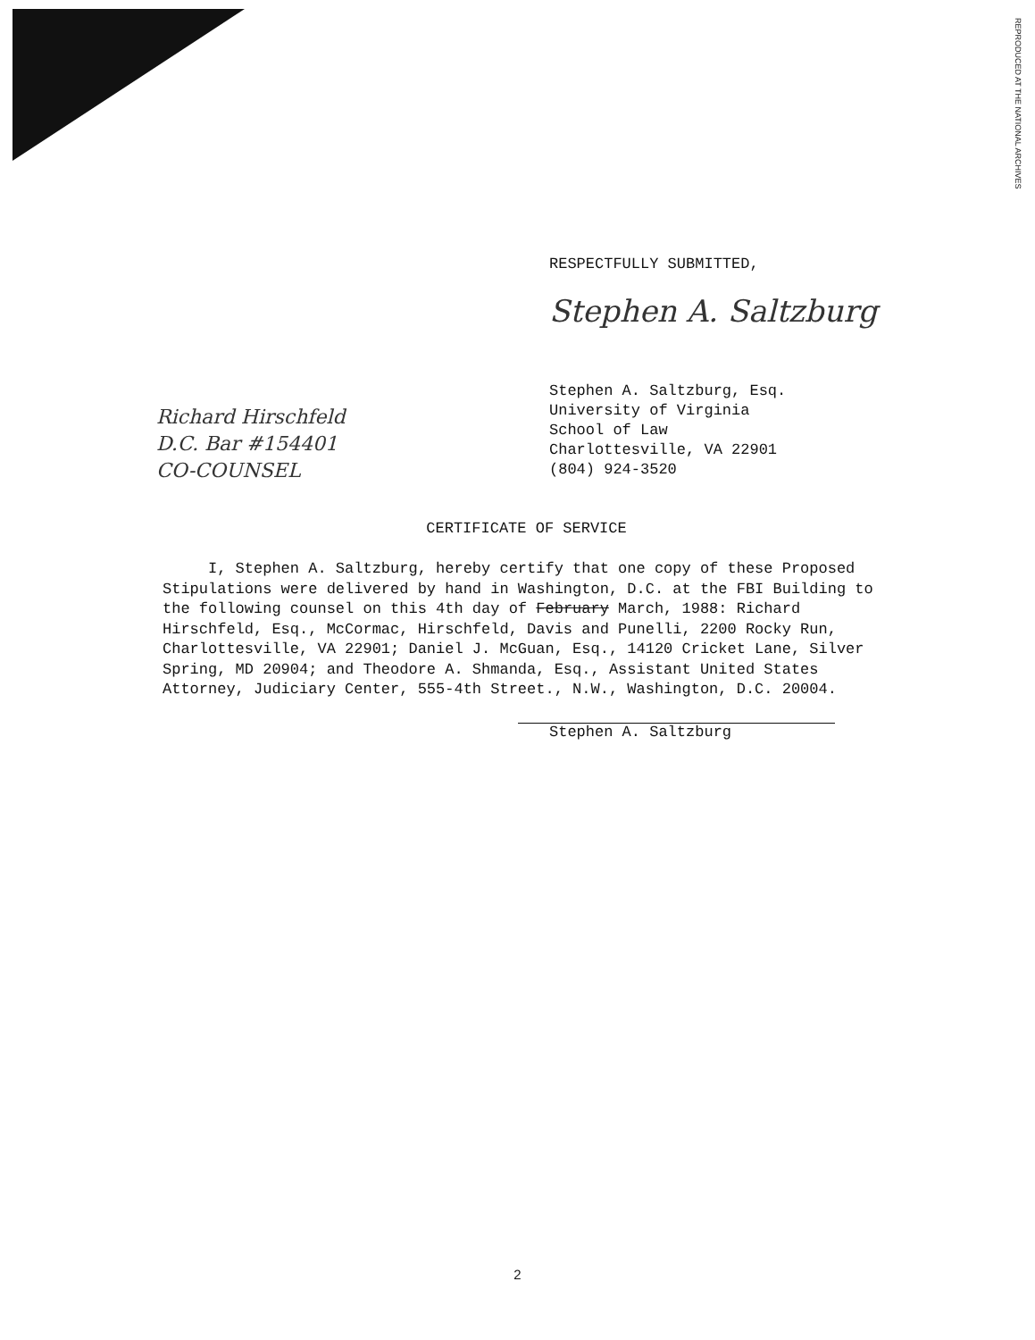REPRODUCED AT THE NATIONAL ARCHIVES
RESPECTFULLY SUBMITTED,
Stephen A. Saltzburg
Richard Hirschfeld
D.C. Bar #154401
CO-COUNSEL
Stephen A. Saltzburg, Esq.
University of Virginia
School of Law
Charlottesville, VA 22901
(804) 924-3520
CERTIFICATE OF SERVICE
I, Stephen A. Saltzburg, hereby certify that one copy of these Proposed Stipulations were delivered by hand in Washington, D.C. at the FBI Building to the following counsel on this 4th day of February March, 1988: Richard Hirschfeld, Esq., McCormac, Hirschfeld, Davis and Punelli, 2200 Rocky Run, Charlottesville, VA 22901; Daniel J. McGuan, Esq., 14120 Cricket Lane, Silver Spring, MD 20904; and Theodore A. Shmanda, Esq., Assistant United States Attorney, Judiciary Center, 555-4th Street., N.W., Washington, D.C. 20004.
Stephen A. Saltzburg
2